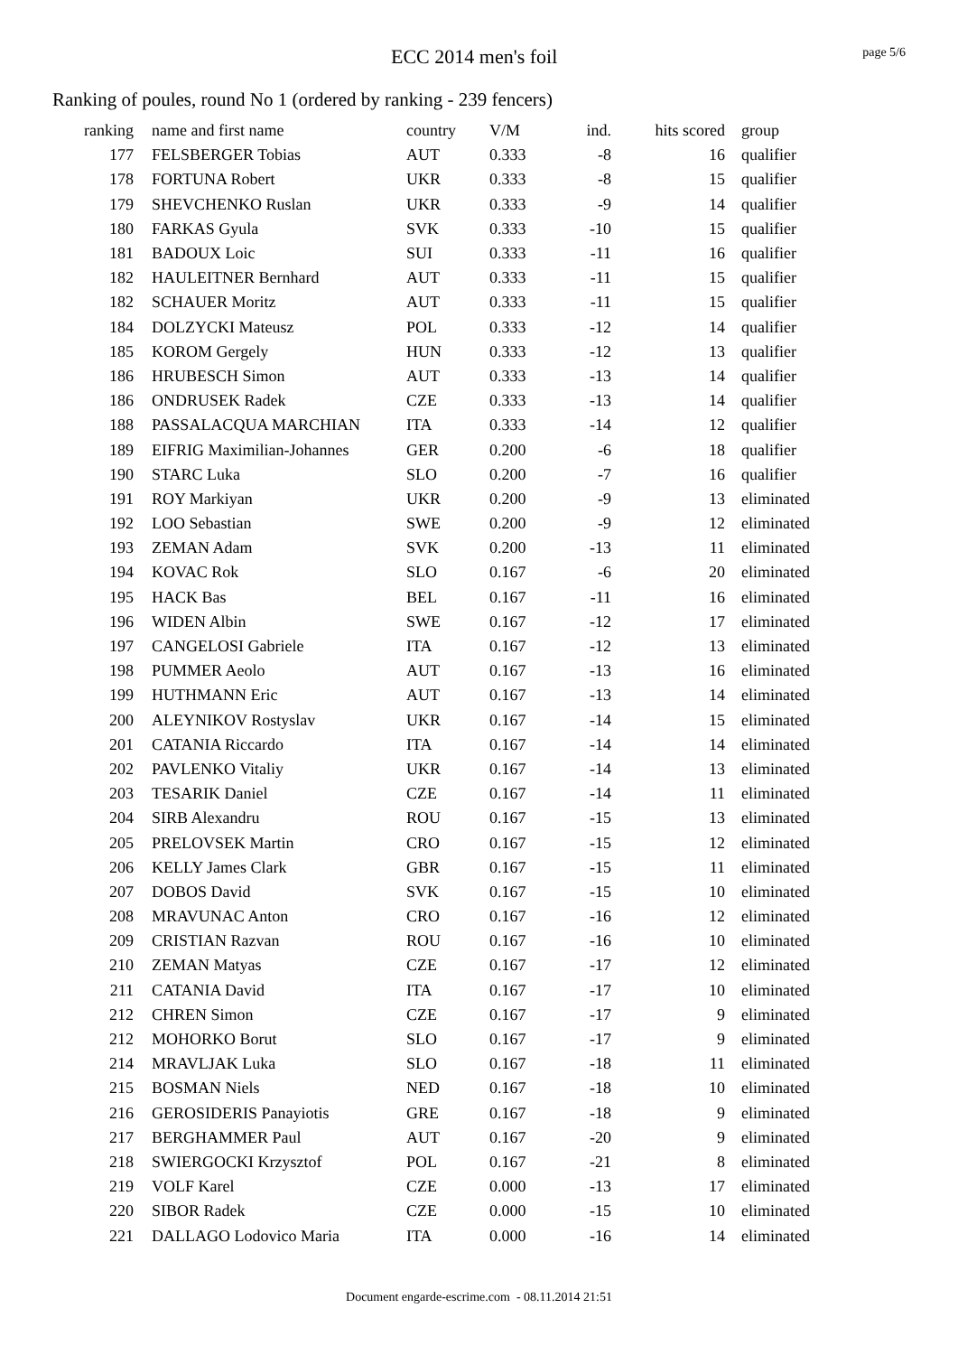ECC 2014 men's foil
page 5/6
Ranking of poules, round No 1 (ordered by ranking - 239 fencers)
| ranking | name and first name | country | V/M | ind. | hits scored | group |
| --- | --- | --- | --- | --- | --- | --- |
| 177 | FELSBERGER Tobias | AUT | 0.333 | -8 | 16 | qualifier |
| 178 | FORTUNA Robert | UKR | 0.333 | -8 | 15 | qualifier |
| 179 | SHEVCHENKO Ruslan | UKR | 0.333 | -9 | 14 | qualifier |
| 180 | FARKAS Gyula | SVK | 0.333 | -10 | 15 | qualifier |
| 181 | BADOUX Loic | SUI | 0.333 | -11 | 16 | qualifier |
| 182 | HAULEITNER Bernhard | AUT | 0.333 | -11 | 15 | qualifier |
| 182 | SCHAUER Moritz | AUT | 0.333 | -11 | 15 | qualifier |
| 184 | DOLZYCKI Mateusz | POL | 0.333 | -12 | 14 | qualifier |
| 185 | KOROM Gergely | HUN | 0.333 | -12 | 13 | qualifier |
| 186 | HRUBESCH Simon | AUT | 0.333 | -13 | 14 | qualifier |
| 186 | ONDRUSEK Radek | CZE | 0.333 | -13 | 14 | qualifier |
| 188 | PASSALACQUA MARCHIAN | ITA | 0.333 | -14 | 12 | qualifier |
| 189 | EIFRIG Maximilian-Johannes | GER | 0.200 | -6 | 18 | qualifier |
| 190 | STARC Luka | SLO | 0.200 | -7 | 16 | qualifier |
| 191 | ROY Markiyan | UKR | 0.200 | -9 | 13 | eliminated |
| 192 | LOO Sebastian | SWE | 0.200 | -9 | 12 | eliminated |
| 193 | ZEMAN Adam | SVK | 0.200 | -13 | 11 | eliminated |
| 194 | KOVAC Rok | SLO | 0.167 | -6 | 20 | eliminated |
| 195 | HACK Bas | BEL | 0.167 | -11 | 16 | eliminated |
| 196 | WIDEN Albin | SWE | 0.167 | -12 | 17 | eliminated |
| 197 | CANGELOSI Gabriele | ITA | 0.167 | -12 | 13 | eliminated |
| 198 | PUMMER Aeolo | AUT | 0.167 | -13 | 16 | eliminated |
| 199 | HUTHMANN Eric | AUT | 0.167 | -13 | 14 | eliminated |
| 200 | ALEYNIKOV Rostyslav | UKR | 0.167 | -14 | 15 | eliminated |
| 201 | CATANIA Riccardo | ITA | 0.167 | -14 | 14 | eliminated |
| 202 | PAVLENKO Vitaliy | UKR | 0.167 | -14 | 13 | eliminated |
| 203 | TESARIK Daniel | CZE | 0.167 | -14 | 11 | eliminated |
| 204 | SIRB Alexandru | ROU | 0.167 | -15 | 13 | eliminated |
| 205 | PRELOVSEK Martin | CRO | 0.167 | -15 | 12 | eliminated |
| 206 | KELLY James Clark | GBR | 0.167 | -15 | 11 | eliminated |
| 207 | DOBOS David | SVK | 0.167 | -15 | 10 | eliminated |
| 208 | MRAVUNAC Anton | CRO | 0.167 | -16 | 12 | eliminated |
| 209 | CRISTIAN Razvan | ROU | 0.167 | -16 | 10 | eliminated |
| 210 | ZEMAN Matyas | CZE | 0.167 | -17 | 12 | eliminated |
| 211 | CATANIA David | ITA | 0.167 | -17 | 10 | eliminated |
| 212 | CHREN Simon | CZE | 0.167 | -17 | 9 | eliminated |
| 212 | MOHORKO Borut | SLO | 0.167 | -17 | 9 | eliminated |
| 214 | MRAVLJAK Luka | SLO | 0.167 | -18 | 11 | eliminated |
| 215 | BOSMAN Niels | NED | 0.167 | -18 | 10 | eliminated |
| 216 | GEROSIDERIS Panayiotis | GRE | 0.167 | -18 | 9 | eliminated |
| 217 | BERGHAMMER Paul | AUT | 0.167 | -20 | 9 | eliminated |
| 218 | SWIERGOCKI Krzysztof | POL | 0.167 | -21 | 8 | eliminated |
| 219 | VOLF Karel | CZE | 0.000 | -13 | 17 | eliminated |
| 220 | SIBOR Radek | CZE | 0.000 | -15 | 10 | eliminated |
| 221 | DALLAGO Lodovico Maria | ITA | 0.000 | -16 | 14 | eliminated |
Document engarde-escrime.com - 08.11.2014 21:51